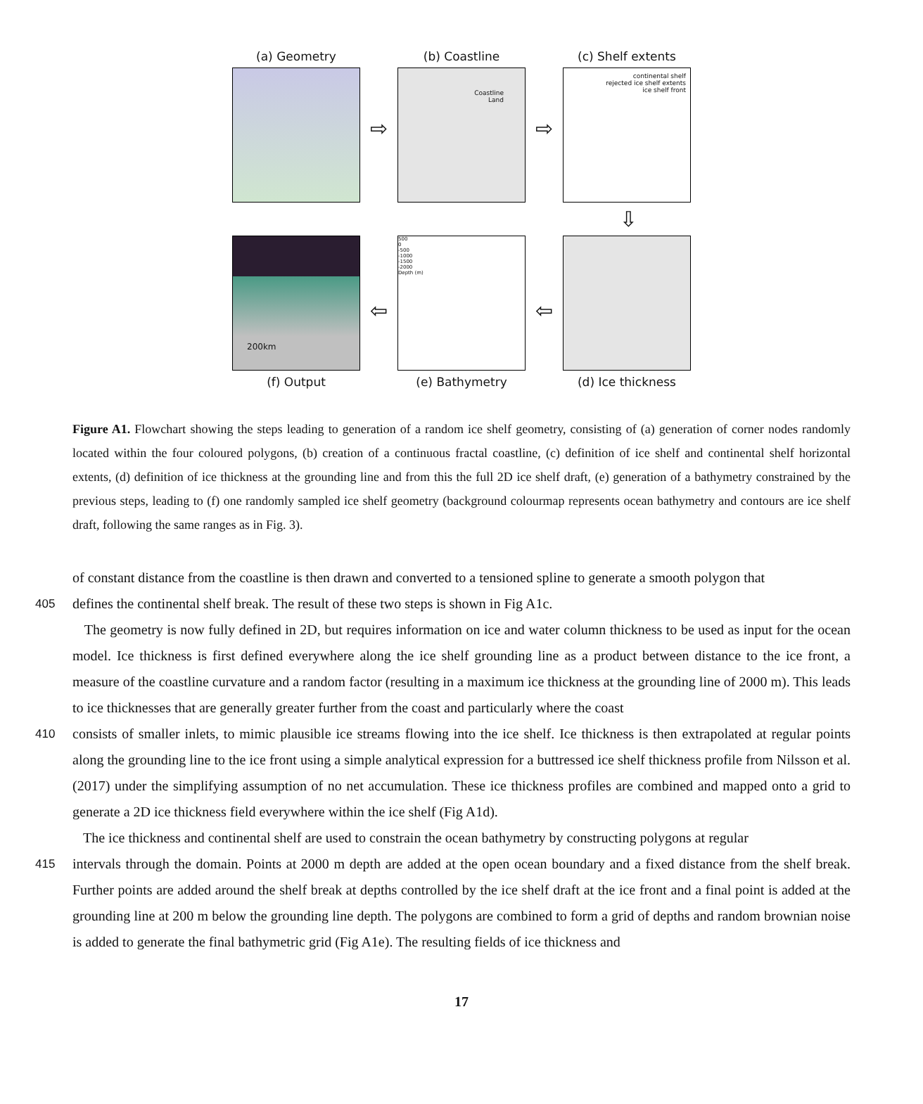(a) Geometry
⇨
(b) Coastline
Coastline
Land
⇨
(c) Shelf extents
continental shelf
rejected ice shelf extents
ice shelf front
⇩
200km
(f) Output
⇦
500
0
-500
-1000
-1500
-2000
Depth (m)
(e) Bathymetry
⇦
(d) Ice thickness
Figure A1. Flowchart showing the steps leading to generation of a random ice shelf geometry, consisting of (a) generation of corner nodes randomly located within the four coloured polygons, (b) creation of a continuous fractal coastline, (c) definition of ice shelf and continental shelf horizontal extents, (d) definition of ice thickness at the grounding line and from this the full 2D ice shelf draft, (e) generation of a bathymetry constrained by the previous steps, leading to (f) one randomly sampled ice shelf geometry (background colourmap represents ocean bathymetry and contours are ice shelf draft, following the same ranges as in Fig. 3).
of constant distance from the coastline is then drawn and converted to a tensioned spline to generate a smooth polygon that
405 defines the continental shelf break. The result of these two steps is shown in Fig A1c.
The geometry is now fully defined in 2D, but requires information on ice and water column thickness to be used as input for the ocean model. Ice thickness is first defined everywhere along the ice shelf grounding line as a product between distance to the ice front, a measure of the coastline curvature and a random factor (resulting in a maximum ice thickness at the grounding line of 2000 m). This leads to ice thicknesses that are generally greater further from the coast and particularly where the coast
410 consists of smaller inlets, to mimic plausible ice streams flowing into the ice shelf. Ice thickness is then extrapolated at regular points along the grounding line to the ice front using a simple analytical expression for a buttressed ice shelf thickness profile from Nilsson et al. (2017) under the simplifying assumption of no net accumulation. These ice thickness profiles are combined and mapped onto a grid to generate a 2D ice thickness field everywhere within the ice shelf (Fig A1d).
The ice thickness and continental shelf are used to constrain the ocean bathymetry by constructing polygons at regular
415 intervals through the domain. Points at 2000 m depth are added at the open ocean boundary and a fixed distance from the shelf break. Further points are added around the shelf break at depths controlled by the ice shelf draft at the ice front and a final point is added at the grounding line at 200 m below the grounding line depth. The polygons are combined to form a grid of depths and random brownian noise is added to generate the final bathymetric grid (Fig A1e). The resulting fields of ice thickness and
17